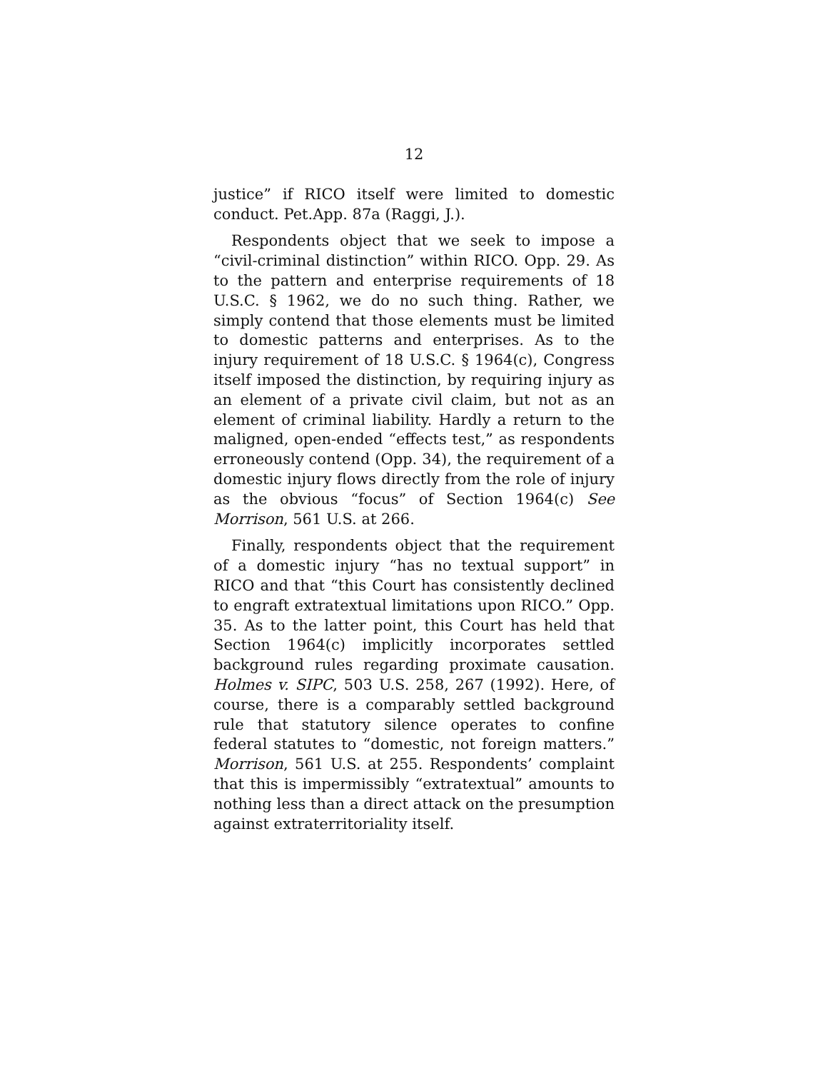12
justice” if RICO itself were limited to domestic conduct. Pet.App. 87a (Raggi, J.).
Respondents object that we seek to impose a “civil-criminal distinction” within RICO. Opp. 29. As to the pattern and enterprise requirements of 18 U.S.C. § 1962, we do no such thing. Rather, we simply contend that those elements must be limited to domestic patterns and enterprises. As to the injury requirement of 18 U.S.C. § 1964(c), Congress itself imposed the distinction, by requiring injury as an element of a private civil claim, but not as an element of criminal liability. Hardly a return to the maligned, open-ended “effects test,” as respondents erroneously contend (Opp. 34), the requirement of a domestic injury flows directly from the role of injury as the obvious “focus” of Section 1964(c) See Morrison, 561 U.S. at 266.
Finally, respondents object that the requirement of a domestic injury “has no textual support” in RICO and that “this Court has consistently declined to engraft extratextual limitations upon RICO.” Opp. 35. As to the latter point, this Court has held that Section 1964(c) implicitly incorporates settled background rules regarding proximate causation. Holmes v. SIPC, 503 U.S. 258, 267 (1992). Here, of course, there is a comparably settled background rule that statutory silence operates to confine federal statutes to “domestic, not foreign matters.” Morrison, 561 U.S. at 255. Respondents’ complaint that this is impermissibly “extratextual” amounts to nothing less than a direct attack on the presumption against extraterritoriality itself.